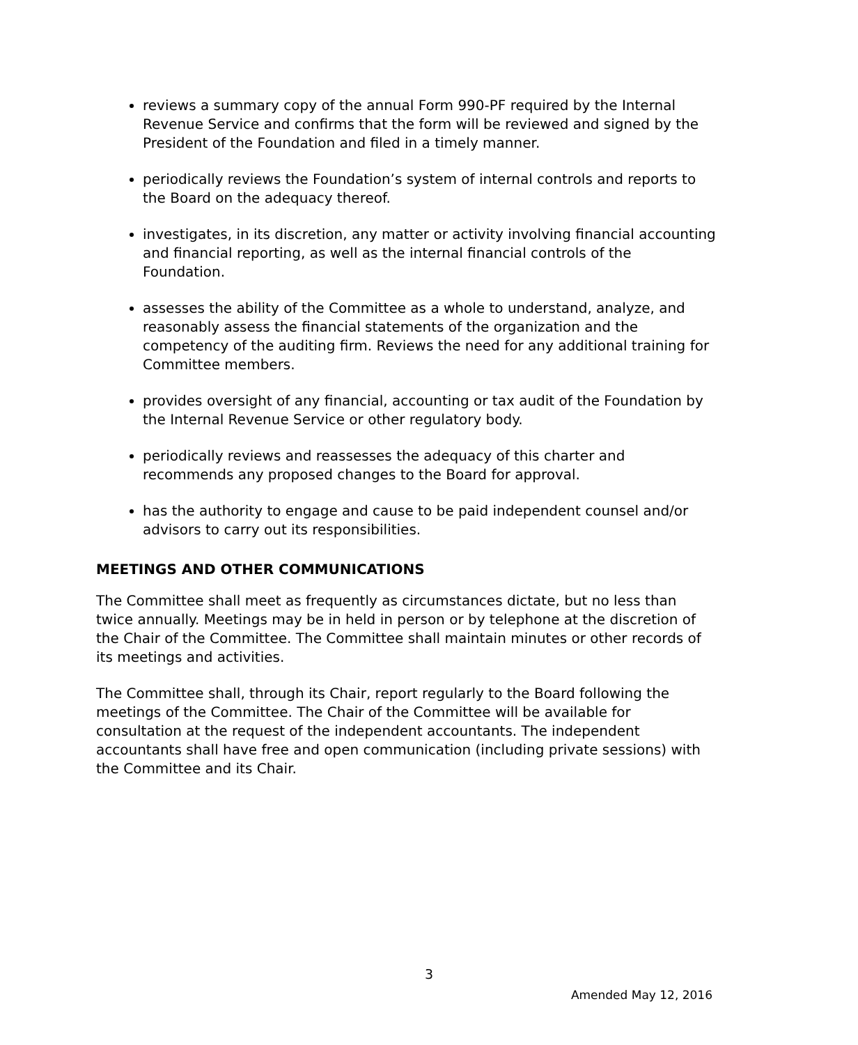reviews a summary copy of the annual Form 990-PF required by the Internal Revenue Service and confirms that the form will be reviewed and signed by the President of the Foundation and filed in a timely manner.
periodically reviews the Foundation’s system of internal controls and reports to the Board on the adequacy thereof.
investigates, in its discretion, any matter or activity involving financial accounting and financial reporting, as well as the internal financial controls of the Foundation.
assesses the ability of the Committee as a whole to understand, analyze, and reasonably assess the financial statements of the organization and the competency of the auditing firm. Reviews the need for any additional training for Committee members.
provides oversight of any financial, accounting or tax audit of the Foundation by the Internal Revenue Service or other regulatory body.
periodically reviews and reassesses the adequacy of this charter and recommends any proposed changes to the Board for approval.
has the authority to engage and cause to be paid independent counsel and/or advisors to carry out its responsibilities.
MEETINGS AND OTHER COMMUNICATIONS
The Committee shall meet as frequently as circumstances dictate, but no less than twice annually. Meetings may be in held in person or by telephone at the discretion of the Chair of the Committee. The Committee shall maintain minutes or other records of its meetings and activities.
The Committee shall, through its Chair, report regularly to the Board following the meetings of the Committee. The Chair of the Committee will be available for consultation at the request of the independent accountants. The independent accountants shall have free and open communication (including private sessions) with the Committee and its Chair.
3
Amended May 12, 2016